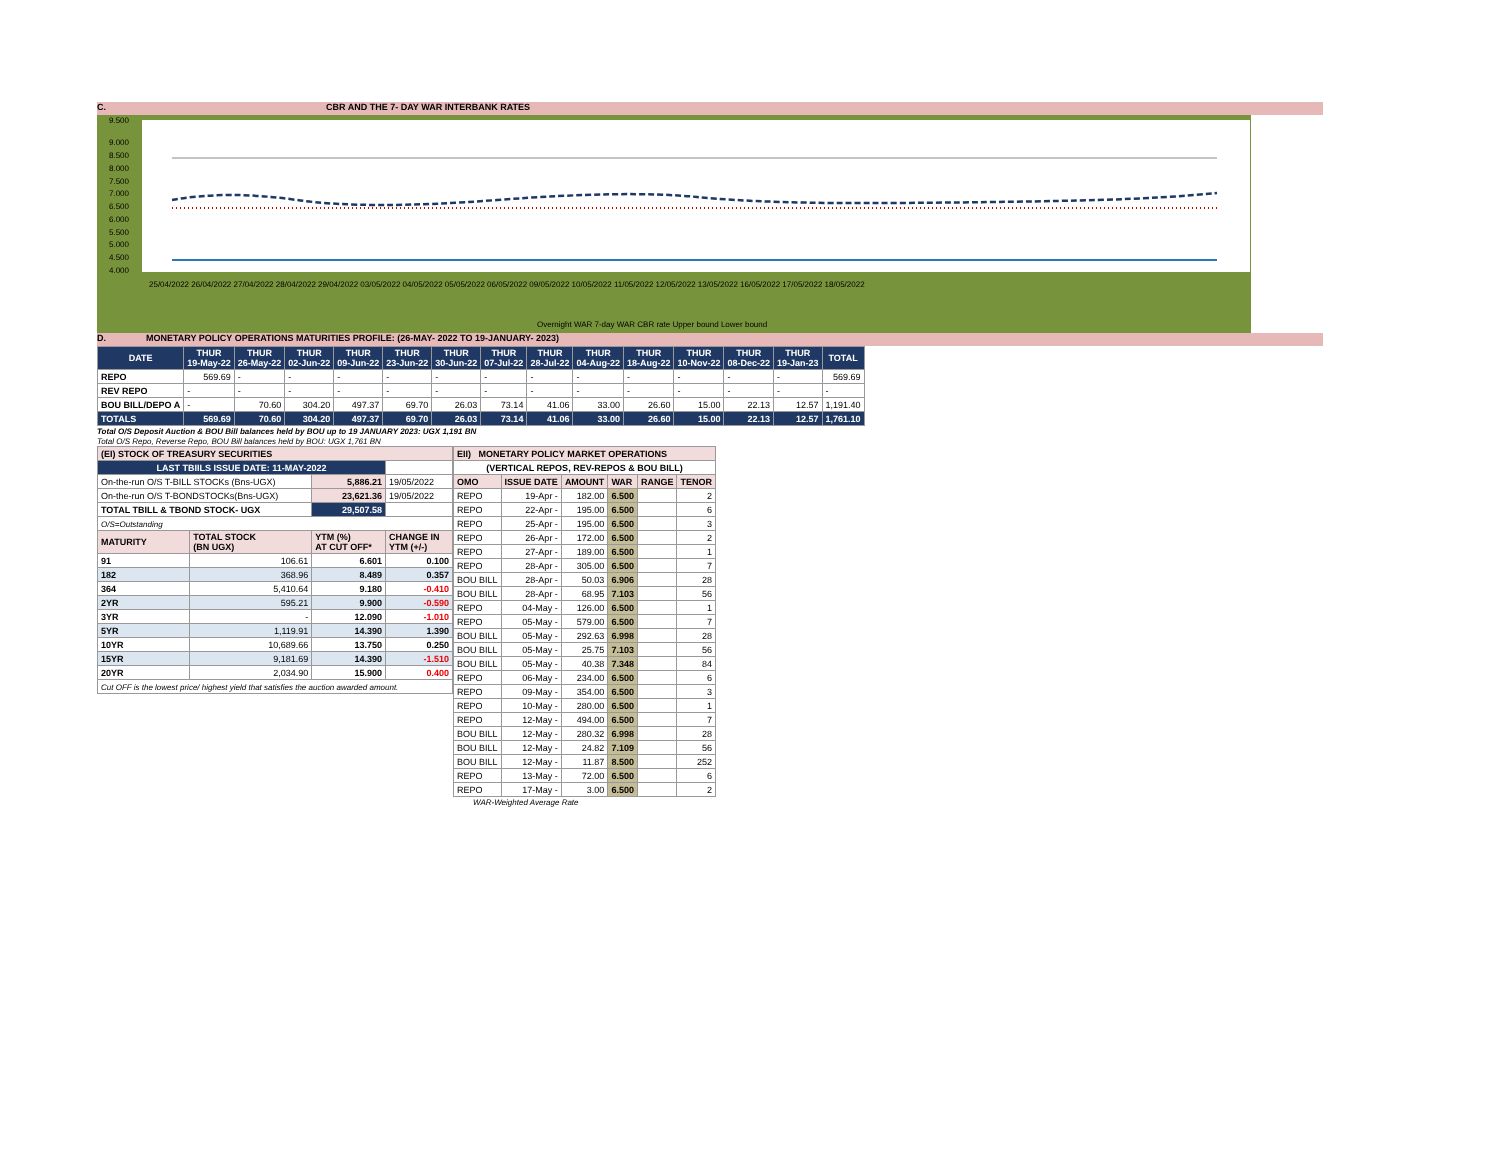C. CBR AND THE 7- DAY WAR INTERBANK RATES
9.500
9.000
8.500
8.000
7.500
7.000
6.500
6.000
5.500
5.000
4.500
4.000
25/04/2022 26/04/2022 27/04/2022 28/04/2022 29/04/2022 03/05/2022 04/05/2022 05/05/2022 06/05/2022 09/05/2022 10/05/2022 11/05/2022 12/05/2022 13/05/2022 16/05/2022 17/05/2022 18/05/2022
Overnight WAR 7-day WAR CBR rate Upper bound Lower bound
D. MONETARY POLICY OPERATIONS MATURITIES PROFILE: (26-MAY- 2022 TO 19-JANUARY- 2023)
| DATE | THUR 19-May-22 | THUR 26-May-22 | THUR 02-Jun-22 | THUR 09-Jun-22 | THUR 23-Jun-22 | THUR 30-Jun-22 | THUR 07-Jul-22 | THUR 28-Jul-22 | THUR 04-Aug-22 | THUR 18-Aug-22 | THUR 10-Nov-22 | THUR 08-Dec-22 | THUR 19-Jan-23 | TOTAL |
| --- | --- | --- | --- | --- | --- | --- | --- | --- | --- | --- | --- | --- | --- | --- |
| REPO | 569.69 | - | - | - | - | - | - | - | - | - | - | - | - | 569.69 |
| REV REPO | - | - | - | - | - | - | - | - | - | - | - | - | - | - |
| BOU BILL/DEPO A | - | 70.60 | 304.20 | 497.37 | 69.70 | 26.03 | 73.14 | 41.06 | 33.00 | 26.60 | 15.00 | 22.13 | 12.57 | 1,191.40 |
| TOTALS | 569.69 | 70.60 | 304.20 | 497.37 | 69.70 | 26.03 | 73.14 | 41.06 | 33.00 | 26.60 | 15.00 | 22.13 | 12.57 | 1,761.10 |
Total O/S Deposit Auction & BOU Bill balances held by BOU up to 19 JANUARY 2023: UGX 1,191 BN
Total O/S Repo, Reverse Repo, BOU Bill balances held by BOU: UGX 1,761 BN
| (EI) STOCK OF TREASURY SECURITIES | | | |
| LAST TBIILS ISSUE DATE: 11-MAY-2022 | | | |
| On-the-run O/S T-BILL STOCKs (Bns-UGX) | | 5,886.21 | 19/05/2022 |
| On-the-run O/S T-BONDSTOCKs(Bns-UGX) | | 23,621.36 | 19/05/2022 |
| TOTAL TBILL & TBOND STOCK- UGX | | 29,507.58 | |
| O/S=Outstanding | | | |
| MATURITY | TOTAL STOCK (BN UGX) | YTM (%) AT CUT OFF* | CHANGE IN YTM (+/-) |
| 91 | 106.61 | 6.601 | 0.100 |
| 182 | 368.96 | 8.489 | 0.357 |
| 364 | 5,410.64 | 9.180 | -0.410 |
| 2YR | 595.21 | 9.900 | -0.590 |
| 3YR | - | 12.090 | -1.010 |
| 5YR | 1,119.91 | 14.390 | 1.390 |
| 10YR | 10,689.66 | 13.750 | 0.250 |
| 15YR | 9,181.69 | 14.390 | -1.510 |
| 20YR | 2,034.90 | 15.900 | 0.400 |
| Cut OFF is the lowest price/ highest yield that satisfies the auction awarded amount. | | | |
| EII) MONETARY POLICY MARKET OPERATIONS | | | | | |
| (VERTICAL REPOS, REV-REPOS & BOU BILL) | | | | | |
| OMO | ISSUE DATE | AMOUNT | WAR | RANGE | TENOR |
| REPO | 19-Apr - | 182.00 | 6.500 | | 2 |
| REPO | 22-Apr - | 195.00 | 6.500 | | 6 |
| REPO | 25-Apr - | 195.00 | 6.500 | | 3 |
| REPO | 26-Apr - | 172.00 | 6.500 | | 2 |
| REPO | 27-Apr - | 189.00 | 6.500 | | 1 |
| REPO | 28-Apr - | 305.00 | 6.500 | | 7 |
| BOU BILL | 28-Apr - | 50.03 | 6.906 | | 28 |
| BOU BILL | 28-Apr - | 68.95 | 7.103 | | 56 |
| REPO | 04-May - | 126.00 | 6.500 | | 1 |
| REPO | 05-May - | 579.00 | 6.500 | | 7 |
| BOU BILL | 05-May - | 292.63 | 6.998 | | 28 |
| BOU BILL | 05-May - | 25.75 | 7.103 | | 56 |
| BOU BILL | 05-May - | 40.38 | 7.348 | | 84 |
| REPO | 06-May - | 234.00 | 6.500 | | 6 |
| REPO | 09-May - | 354.00 | 6.500 | | 3 |
| REPO | 10-May - | 280.00 | 6.500 | | 1 |
| REPO | 12-May - | 494.00 | 6.500 | | 7 |
| BOU BILL | 12-May - | 280.32 | 6.998 | | 28 |
| BOU BILL | 12-May - | 24.82 | 7.109 | | 56 |
| BOU BILL | 12-May - | 11.87 | 8.500 | | 252 |
| REPO | 13-May - | 72.00 | 6.500 | | 6 |
| REPO | 17-May - | 3.00 | 6.500 | | 2 |
WAR-Weighted Average Rate